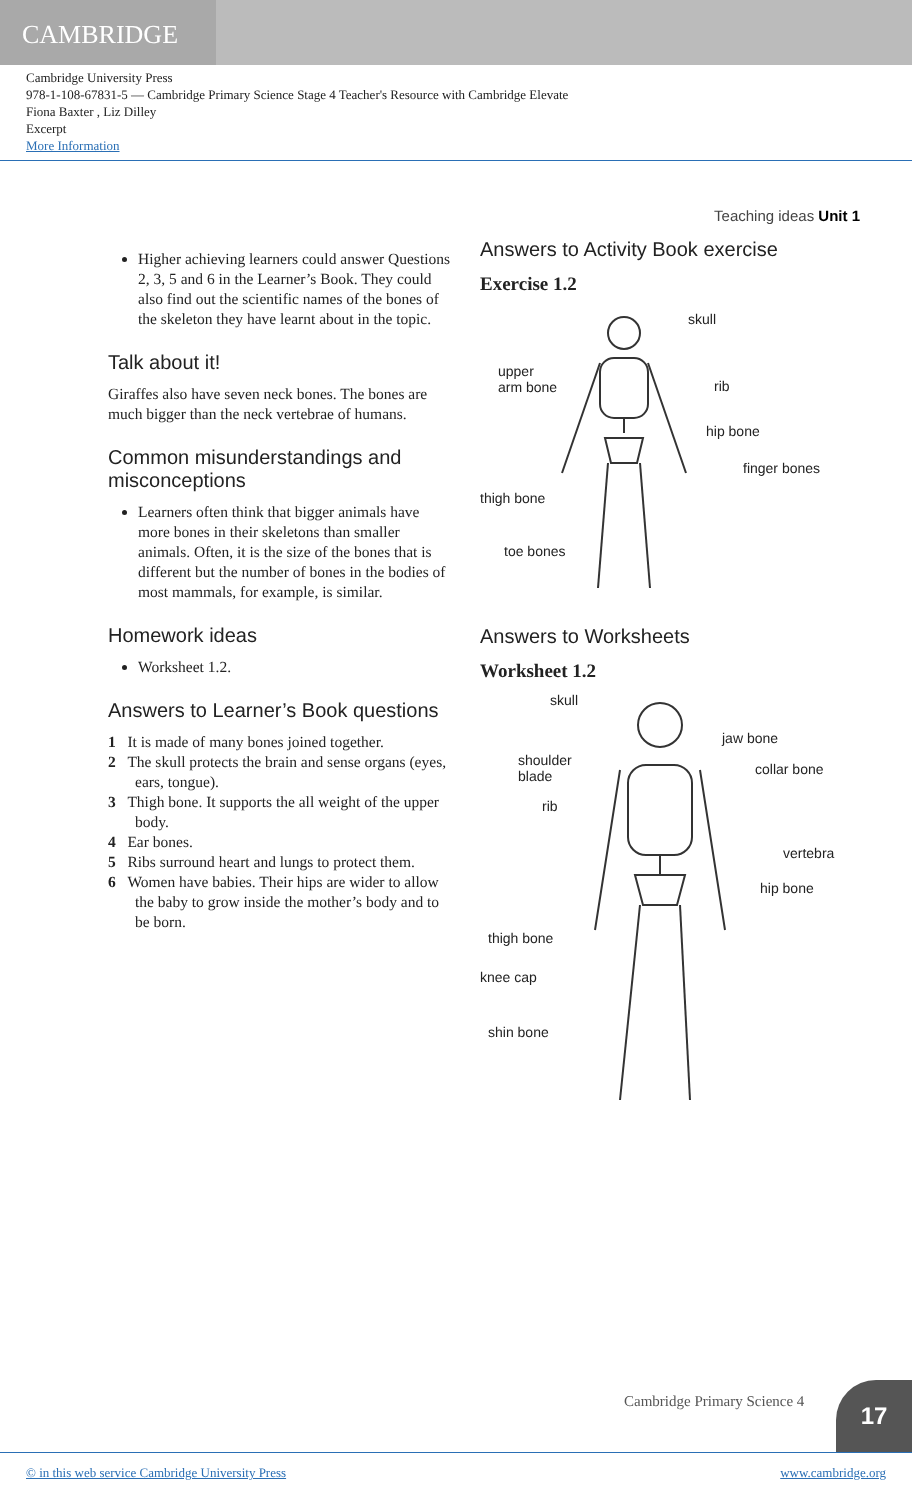CAMBRIDGE
Cambridge University Press
978-1-108-67831-5 — Cambridge Primary Science Stage 4 Teacher's Resource with Cambridge Elevate
Fiona Baxter , Liz Dilley
Excerpt
More Information
Higher achieving learners could answer Questions 2, 3, 5 and 6 in the Learner’s Book. They could also find out the scientific names of the bones of the skeleton they have learnt about in the topic.
Talk about it!
Giraffes also have seven neck bones. The bones are much bigger than the neck vertebrae of humans.
Common misunderstandings and misconceptions
Learners often think that bigger animals have more bones in their skeletons than smaller animals. Often, it is the size of the bones that is different but the number of bones in the bodies of most mammals, for example, is similar.
Homework ideas
Worksheet 1.2.
Answers to Learner’s Book questions
1 It is made of many bones joined together.
2 The skull protects the brain and sense organs (eyes, ears, tongue).
3 Thigh bone. It supports the all weight of the upper body.
4 Ear bones.
5 Ribs surround heart and lungs to protect them.
6 Women have babies. Their hips are wider to allow the baby to grow inside the mother’s body and to be born.
Teaching ideas Unit 1
Answers to Activity Book exercise
Exercise 1.2
skull
upper
arm bone rib
hip bone
finger bones
thigh bone
toe bones
Answers to Worksheets
Worksheet 1.2
skull
jaw bone
shoulder
blade collar bone
rib
vertebra
hip bone
thigh bone
knee cap
shin bone
Cambridge Primary Science 4 17
© in this web service Cambridge University Press www.cambridge.org